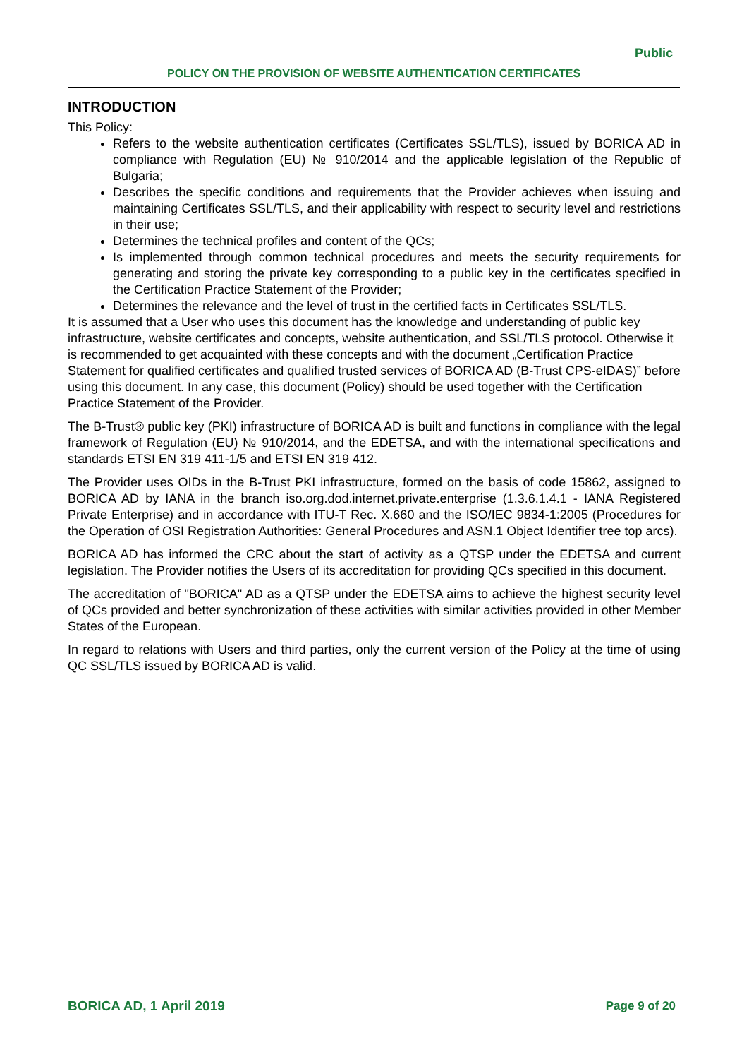Public
POLICY ON THE PROVISION OF WEBSITE AUTHENTICATION CERTIFICATES
INTRODUCTION
This Policy:
Refers to the website authentication certificates (Certificates SSL/TLS), issued by BORICA AD in compliance with Regulation (EU) № 910/2014 and the applicable legislation of the Republic of Bulgaria;
Describes the specific conditions and requirements that the Provider achieves when issuing and maintaining Certificates SSL/TLS, and their applicability with respect to security level and restrictions in their use;
Determines the technical profiles and content of the QCs;
Is implemented through common technical procedures and meets the security requirements for generating and storing the private key corresponding to a public key in the certificates specified in the Certification Practice Statement of the Provider;
Determines the relevance and the level of trust in the certified facts in Certificates SSL/TLS.
It is assumed that a User who uses this document has the knowledge and understanding of public key infrastructure, website certificates and concepts, website authentication, and SSL/TLS protocol. Otherwise it is recommended to get acquainted with these concepts and with the document „Certification Practice Statement for qualified certificates and qualified trusted services of BORICA AD (B-Trust CPS-eIDAS)” before using this document. In any case, this document (Policy) should be used together with the Certification Practice Statement of the Provider.
The B-Trust® public key (PKI) infrastructure of BORICA AD is built and functions in compliance with the legal framework of Regulation (EU) № 910/2014, and the EDETSA, and with the international specifications and standards ETSI EN 319 411-1/5 and ETSI EN 319 412.
The Provider uses OIDs in the B-Trust PKI infrastructure, formed on the basis of code 15862, assigned to BORICA AD by IANA in the branch iso.org.dod.internet.private.enterprise (1.3.6.1.4.1 - IANA Registered Private Enterprise) and in accordance with ITU-T Rec. X.660 and the ISO/IEC 9834-1:2005 (Procedures for the Operation of OSI Registration Authorities: General Procedures and ASN.1 Object Identifier tree top arcs).
BORICA AD has informed the CRC about the start of activity as a QTSP under the EDETSA and current legislation. The Provider notifies the Users of its accreditation for providing QCs specified in this document.
The accreditation of "BORICA" AD as a QTSP under the EDETSA aims to achieve the highest security level of QCs provided and better synchronization of these activities with similar activities provided in other Member States of the European.
In regard to relations with Users and third parties, only the current version of the Policy at the time of using QC SSL/TLS issued by BORICA AD is valid.
BORICA AD, 1 April 2019 Page 9 of 20